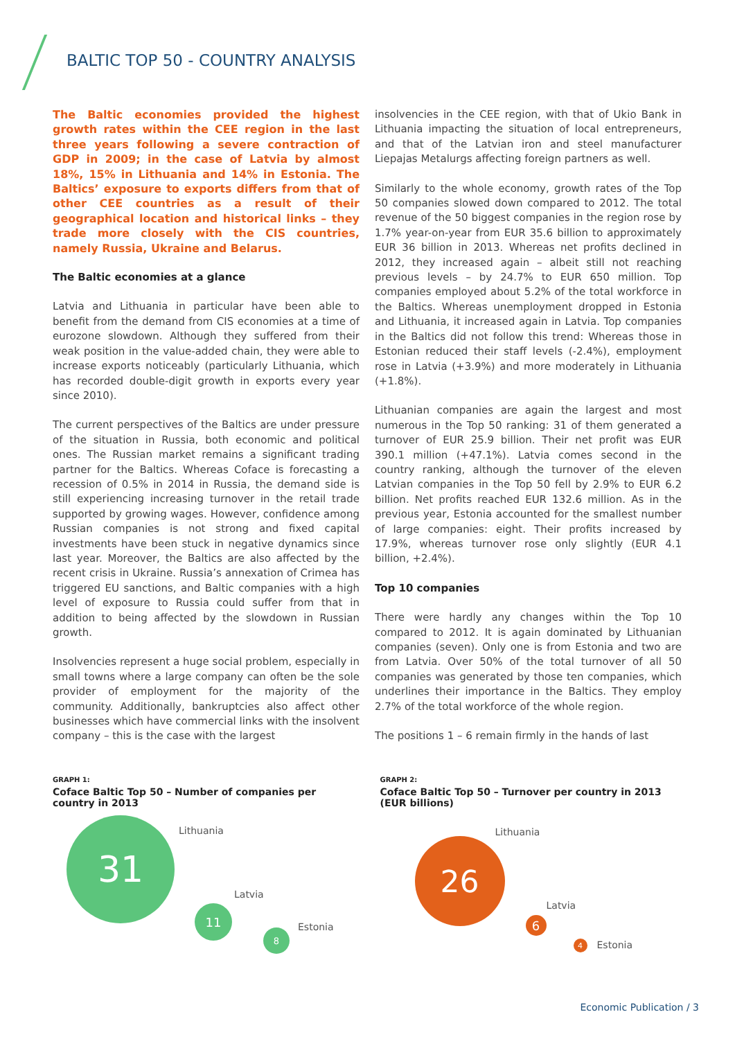BALTIC TOP 50 - COUNTRY ANALYSIS
The Baltic economies provided the highest growth rates within the CEE region in the last three years following a severe contraction of GDP in 2009; in the case of Latvia by almost 18%, 15% in Lithuania and 14% in Estonia. The Baltics’ exposure to exports differs from that of other CEE countries as a result of their geographical location and historical links – they trade more closely with the CIS countries, namely Russia, Ukraine and Belarus.
The Baltic economies at a glance
Latvia and Lithuania in particular have been able to benefit from the demand from CIS economies at a time of eurozone slowdown. Although they suffered from their weak position in the value-added chain, they were able to increase exports noticeably (particularly Lithuania, which has recorded double-digit growth in exports every year since 2010).
The current perspectives of the Baltics are under pressure of the situation in Russia, both economic and political ones. The Russian market remains a significant trading partner for the Baltics. Whereas Coface is forecasting a recession of 0.5% in 2014 in Russia, the demand side is still experiencing increasing turnover in the retail trade supported by growing wages. However, confidence among Russian companies is not strong and fixed capital investments have been stuck in negative dynamics since last year. Moreover, the Baltics are also affected by the recent crisis in Ukraine. Russia’s annexation of Crimea has triggered EU sanctions, and Baltic companies with a high level of exposure to Russia could suffer from that in addition to being affected by the slowdown in Russian growth.
Insolvencies represent a huge social problem, especially in small towns where a large company can often be the sole provider of employment for the majority of the community. Additionally, bankruptcies also affect other businesses which have commercial links with the insolvent company – this is the case with the largest
insolvencies in the CEE region, with that of Ukio Bank in Lithuania impacting the situation of local entrepreneurs, and that of the Latvian iron and steel manufacturer Liepajas Metalurgs affecting foreign partners as well.
Similarly to the whole economy, growth rates of the Top 50 companies slowed down compared to 2012. The total revenue of the 50 biggest companies in the region rose by 1.7% year-on-year from EUR 35.6 billion to approximately EUR 36 billion in 2013. Whereas net profits declined in 2012, they increased again – albeit still not reaching previous levels – by 24.7% to EUR 650 million. Top companies employed about 5.2% of the total workforce in the Baltics. Whereas unemployment dropped in Estonia and Lithuania, it increased again in Latvia. Top companies in the Baltics did not follow this trend: Whereas those in Estonian reduced their staff levels (-2.4%), employment rose in Latvia (+3.9%) and more moderately in Lithuania (+1.8%).
Lithuanian companies are again the largest and most numerous in the Top 50 ranking: 31 of them generated a turnover of EUR 25.9 billion. Their net profit was EUR 390.1 million (+47.1%). Latvia comes second in the country ranking, although the turnover of the eleven Latvian companies in the Top 50 fell by 2.9% to EUR 6.2 billion. Net profits reached EUR 132.6 million. As in the previous year, Estonia accounted for the smallest number of large companies: eight. Their profits increased by 17.9%, whereas turnover rose only slightly (EUR 4.1 billion, +2.4%).
Top 10 companies
There were hardly any changes within the Top 10 compared to 2012. It is again dominated by Lithuanian companies (seven). Only one is from Estonia and two are from Latvia. Over 50% of the total turnover of all 50 companies was generated by those ten companies, which underlines their importance in the Baltics. They employ 2.7% of the total workforce of the whole region.
The positions 1 – 6 remain firmly in the hands of last
GRAPH 1:
Coface Baltic Top 50 – Number of companies per country in 2013
31 Lithuania
11
Latvia
8 Estonia
GRAPH 2:
Coface Baltic Top 50 – Turnover per country in 2013 (EUR billions)
26
Lithuania
Latvia
6
4 Estonia
Economic Publication / 3